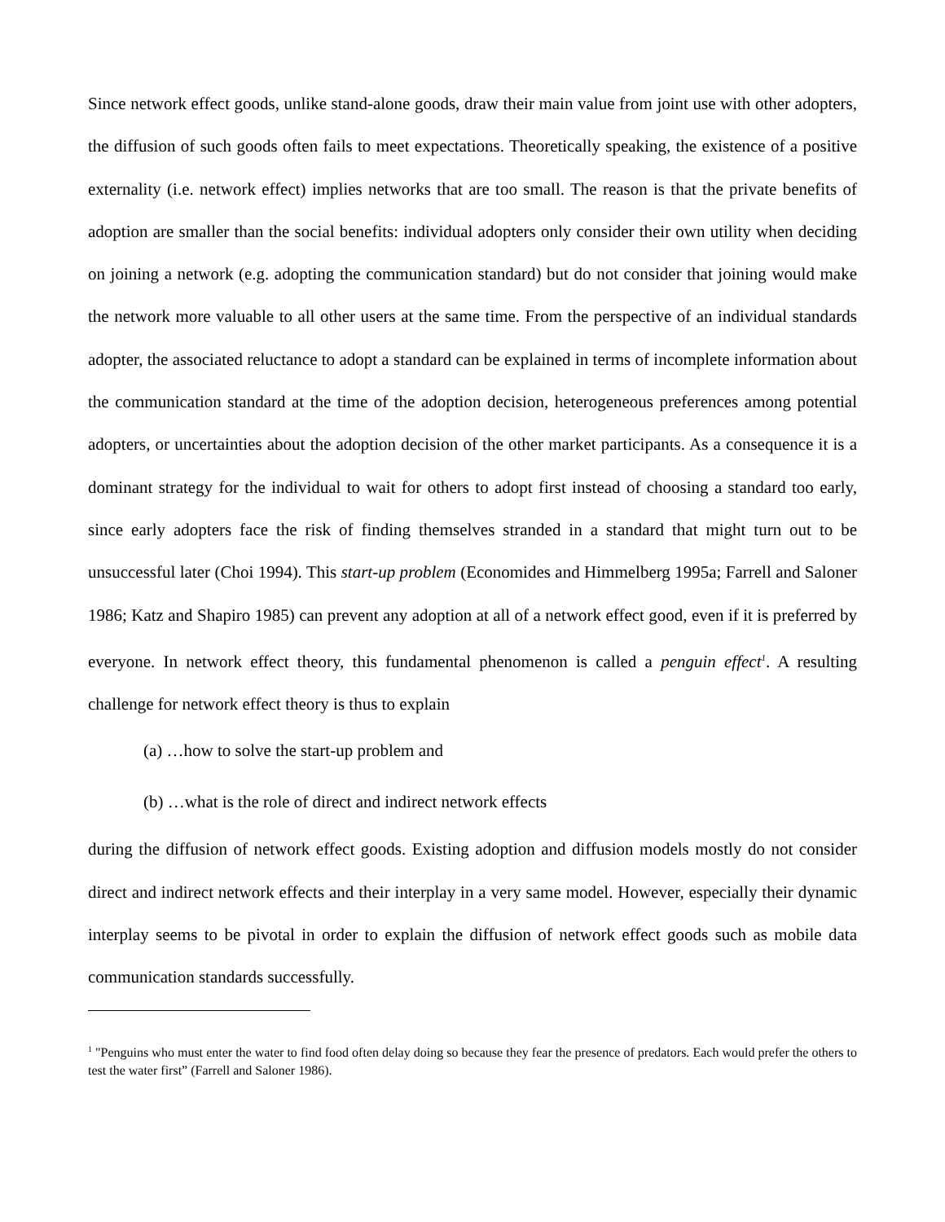Since network effect goods, unlike stand-alone goods, draw their main value from joint use with other adopters, the diffusion of such goods often fails to meet expectations. Theoretically speaking, the existence of a positive externality (i.e. network effect) implies networks that are too small. The reason is that the private benefits of adoption are smaller than the social benefits: individual adopters only consider their own utility when deciding on joining a network (e.g. adopting the communication standard) but do not consider that joining would make the network more valuable to all other users at the same time. From the perspective of an individual standards adopter, the associated reluctance to adopt a standard can be explained in terms of incomplete information about the communication standard at the time of the adoption decision, heterogeneous preferences among potential adopters, or uncertainties about the adoption decision of the other market participants. As a consequence it is a dominant strategy for the individual to wait for others to adopt first instead of choosing a standard too early, since early adopters face the risk of finding themselves stranded in a standard that might turn out to be unsuccessful later (Choi 1994). This start-up problem (Economides and Himmelberg 1995a; Farrell and Saloner 1986; Katz and Shapiro 1985) can prevent any adoption at all of a network effect good, even if it is preferred by everyone. In network effect theory, this fundamental phenomenon is called a penguin effect<sup>1</sup>. A resulting challenge for network effect theory is thus to explain
(a) …how to solve the start-up problem and
(b) …what is the role of direct and indirect network effects
during the diffusion of network effect goods. Existing adoption and diffusion models mostly do not consider direct and indirect network effects and their interplay in a very same model. However, especially their dynamic interplay seems to be pivotal in order to explain the diffusion of network effect goods such as mobile data communication standards successfully.
<sup>1</sup> "Penguins who must enter the water to find food often delay doing so because they fear the presence of predators. Each would prefer the others to test the water first” (Farrell and Saloner 1986).